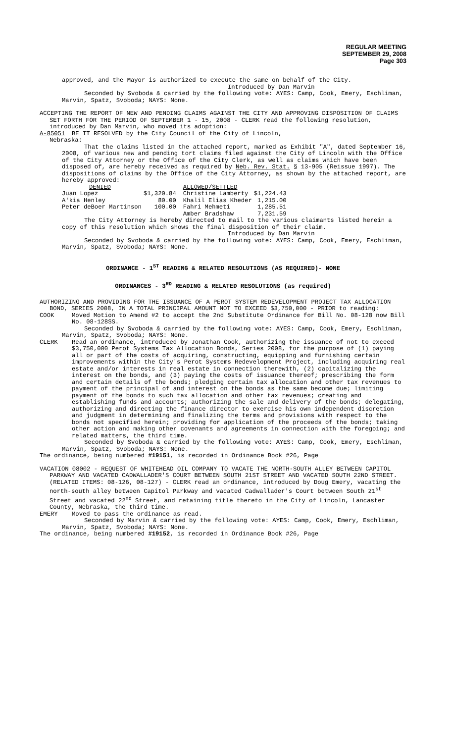REGULAR MEETING
SEPTEMBER 29, 2008
Page 303
approved, and the Mayor is authorized to execute the same on behalf of the City.
Introduced by Dan Marvin
Seconded by Svoboda & carried by the following vote: AYES: Camp, Cook, Emery, Eschliman, Marvin, Spatz, Svoboda; NAYS: None.
ACCEPTING THE REPORT OF NEW AND PENDING CLAIMS AGAINST THE CITY AND APPROVING DISPOSITION OF CLAIMS SET FORTH FOR THE PERIOD OF SEPTEMBER 1 - 15, 2008 - CLERK read the following resolution, introduced by Dan Marvin, who moved its adoption:
A-85051 BE IT RESOLVED by the City Council of the City of Lincoln,
Nebraska:
That the claims listed in the attached report, marked as Exhibit "A", dated September 16, 2008, of various new and pending tort claims filed against the City of Lincoln with the Office of the City Attorney or the Office of the City Clerk, as well as claims which have been disposed of, are hereby received as required by Neb. Rev. Stat. § 13-905 (Reissue 1997). The dispositions of claims by the Office of the City Attorney, as shown by the attached report, are hereby approved:
| DENIED | | ALLOWED/SETTLED | |
| Juan Lopez | $1,320.84 | Christine Lamberty | $1,224.43 |
| A'kia Henley | 80.00 | Khalil Elias Kheder | 1,215.00 |
| Peter deBoer Martinson | 100.00 | Fahri Mehmeti | 1,285.51 |
| | | Amber Bradshaw | 7,231.59 |
The City Attorney is hereby directed to mail to the various claimants listed herein a copy of this resolution which shows the final disposition of their claim.
Introduced by Dan Marvin
Seconded by Svoboda & carried by the following vote: AYES: Camp, Cook, Emery, Eschliman, Marvin, Spatz, Svoboda; NAYS: None.
ORDINANCE - 1<sup>ST</sup> READING & RELATED RESOLUTIONS (AS REQUIRED)- NONE
ORDINANCES - 3<sup>RD</sup> READING & RELATED RESOLUTIONS (as required)
AUTHORIZING AND PROVIDING FOR THE ISSUANCE OF A PEROT SYSTEM REDEVELOPMENT PROJECT TAX ALLOCATION BOND, SERIES 2008, IN A TOTAL PRINCIPAL AMOUNT NOT TO EXCEED $3,750,000 - PRIOR to reading:
COOK Moved Motion to Amend #2 to accept the 2nd Substitute Ordinance for Bill No. 08-128 now Bill No. 08-128SS.
Seconded by Svoboda & carried by the following vote: AYES: Camp, Cook, Emery, Eschliman, Marvin, Spatz, Svoboda; NAYS: None.
CLERK Read an ordinance, introduced by Jonathan Cook, authorizing the issuance of not to exceed $3,750,000 Perot Systems Tax Allocation Bonds, Series 2008, for the purpose of (1) paying all or part of the costs of acquiring, constructing, equipping and furnishing certain improvements within the City's Perot Systems Redevelopment Project, including acquiring real estate and/or interests in real estate in connection therewith, (2) capitalizing the interest on the bonds, and (3) paying the costs of issuance thereof; prescribing the form and certain details of the bonds; pledging certain tax allocation and other tax revenues to payment of the principal of and interest on the bonds as the same become due; limiting payment of the bonds to such tax allocation and other tax revenues; creating and establishing funds and accounts; authorizing the sale and delivery of the bonds; delegating, authorizing and directing the finance director to exercise his own independent discretion and judgment in determining and finalizing the terms and provisions with respect to the bonds not specified herein; providing for application of the proceeds of the bonds; taking other action and making other covenants and agreements in connection with the foregoing; and related matters, the third time.
Seconded by Svoboda & carried by the following vote: AYES: Camp, Cook, Emery, Eschliman, Marvin, Spatz, Svoboda; NAYS: None.
The ordinance, being numbered #19151, is recorded in Ordinance Book #26, Page
VACATION 08002 - REQUEST OF WHITEHEAD OIL COMPANY TO VACATE THE NORTH-SOUTH ALLEY BETWEEN CAPITOL PARKWAY AND VACATED CADWALLADER'S COURT BETWEEN SOUTH 21ST STREET AND VACATED SOUTH 22ND STREET. (RELATED ITEMS: 08-126, 08-127) - CLERK read an ordinance, introduced by Doug Emery, vacating the north-south alley between Capitol Parkway and vacated Cadwallader's Court between South 21<sup>st</sup> Street and vacated 22<sup>nd</sup> Street, and retaining title thereto in the City of Lincoln, Lancaster County, Nebraska, the third time.
EMERY Moved to pass the ordinance as read.
Seconded by Marvin & carried by the following vote: AYES: Camp, Cook, Emery, Eschliman, Marvin, Spatz, Svoboda; NAYS: None.
The ordinance, being numbered #19152, is recorded in Ordinance Book #26, Page